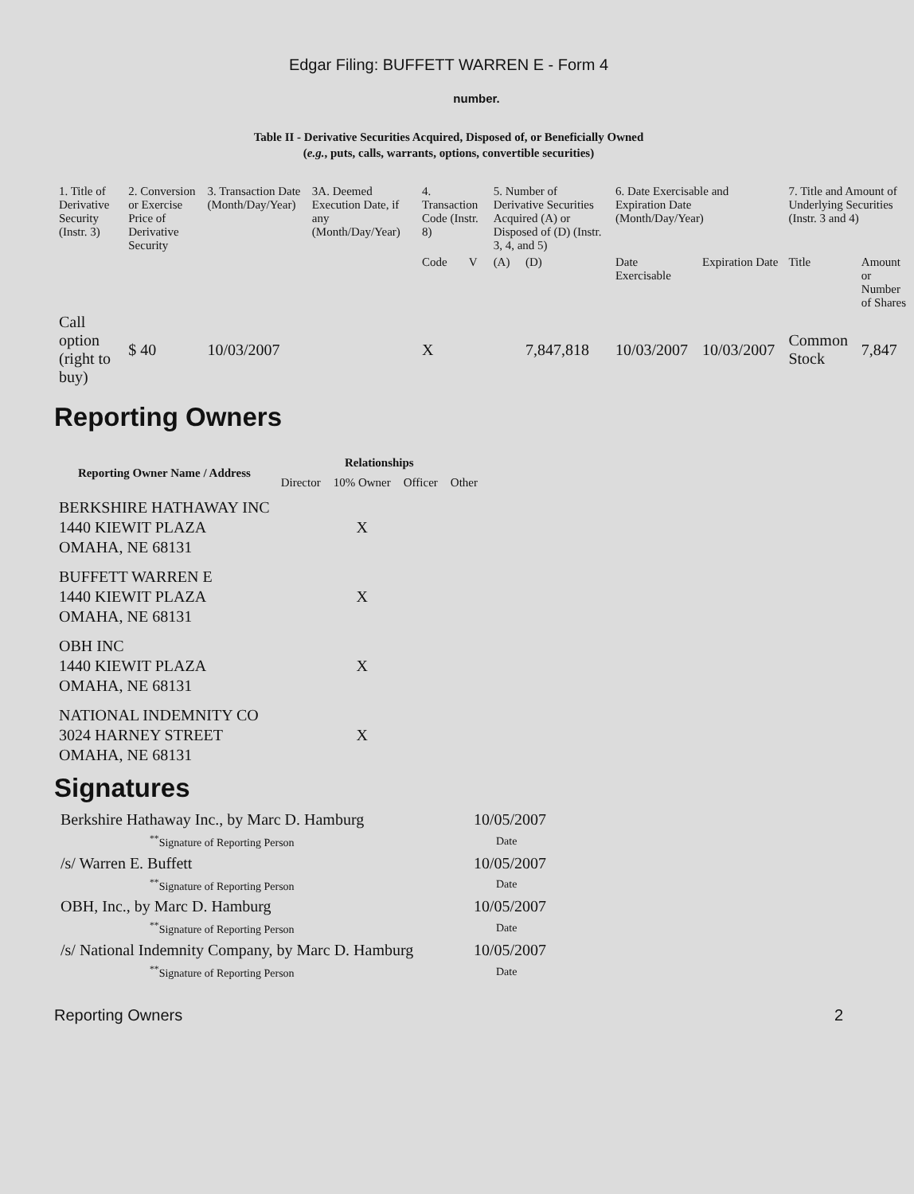Edgar Filing: BUFFETT WARREN E - Form 4
number.
Table II - Derivative Securities Acquired, Disposed of, or Beneficially Owned
(e.g., puts, calls, warrants, options, convertible securities)
| 1. Title of Derivative Security (Instr. 3) | 2. Conversion or Exercise Price of Derivative Security | 3. Transaction Date (Month/Day/Year) | 3A. Deemed Execution Date, if any (Month/Day/Year) | 4. Transaction Code (Instr. 8) | | 5. Number of Derivative Securities Acquired (A) or Disposed of (D) (Instr. 3, 4, and 5) | | 6. Date Exercisable and Expiration Date (Month/Day/Year) | | 7. Title and Amount of Underlying Securities (Instr. 3 and 4) | |
| --- | --- | --- | --- | --- | --- | --- | --- | --- | --- | --- | --- |
| | | | | Code | V | (A) | (D) | Date Exercisable | Expiration Date | Title | Amount or Number of Shares |
| Call option (right to buy) | $ 40 | 10/03/2007 | | X | | | 7,847,818 | 10/03/2007 | 10/03/2007 | Common Stock | 7,847 |
Reporting Owners
| Reporting Owner Name / Address | Relationships | | | |
| --- | --- | --- | --- | --- |
| | Director | 10% Owner | Officer | Other |
| BERKSHIRE HATHAWAY INC 1440 KIEWIT PLAZA OMAHA, NE 68131 | | X | | |
| BUFFETT WARREN E 1440 KIEWIT PLAZA OMAHA, NE 68131 | | X | | |
| OBH INC 1440 KIEWIT PLAZA OMAHA, NE 68131 | | X | | |
| NATIONAL INDEMNITY CO 3024 HARNEY STREET OMAHA, NE 68131 | | X | | |
Signatures
| Berkshire Hathaway Inc., by Marc D. Hamburg | 10/05/2007 |
| <sup>**</sup> Signature of Reporting Person | Date |
| /s/ Warren E. Buffett | 10/05/2007 |
| <sup>**</sup> Signature of Reporting Person | Date |
| OBH, Inc., by Marc D. Hamburg | 10/05/2007 |
| <sup>**</sup> Signature of Reporting Person | Date |
| /s/ National Indemnity Company, by Marc D. Hamburg | 10/05/2007 |
| <sup>**</sup> Signature of Reporting Person | Date |
Reporting Owners 2